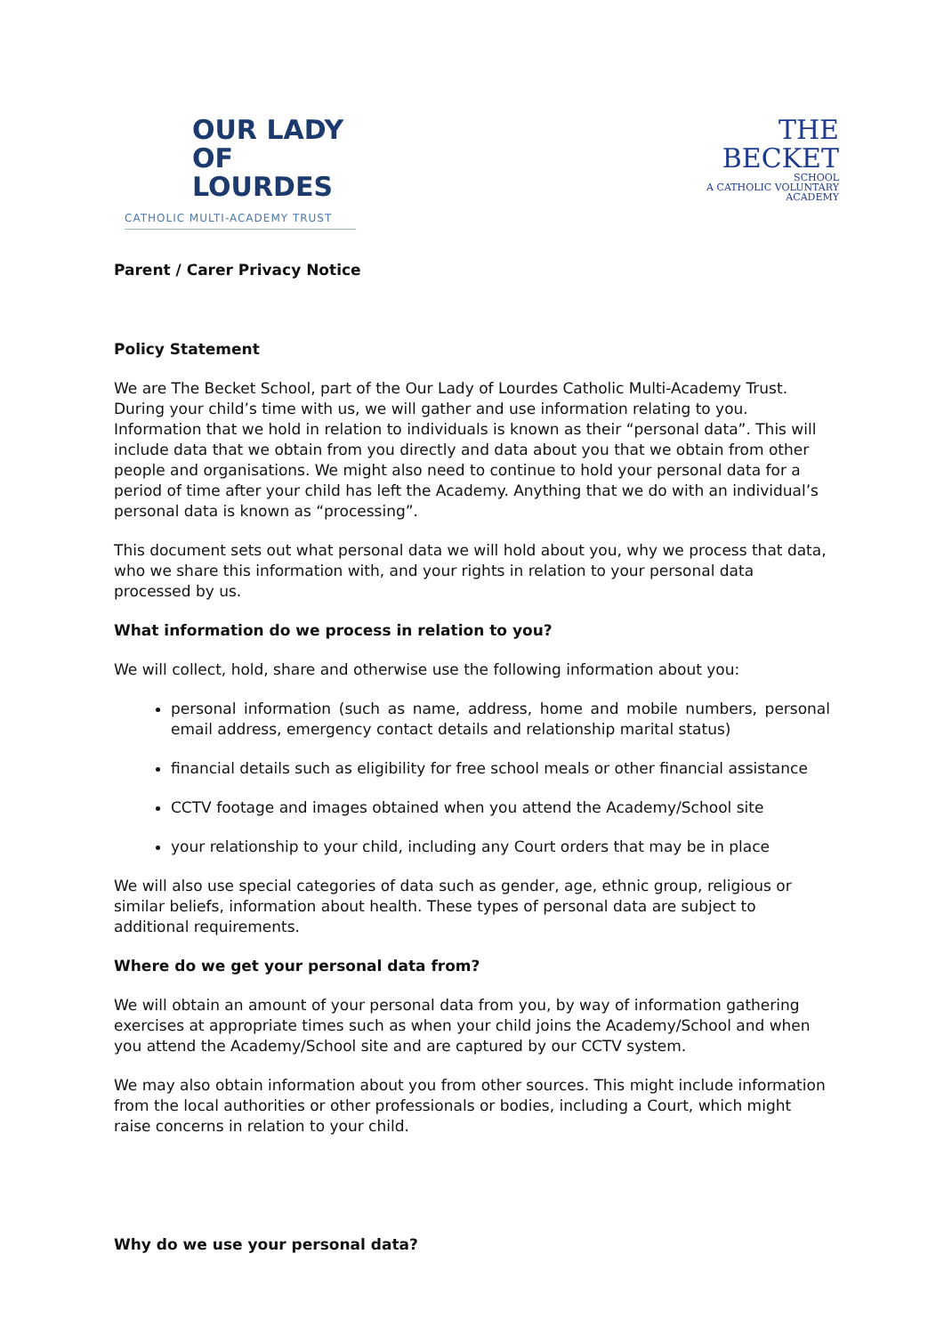OUR LADY
OF LOURDES
CATHOLIC MULTI-ACADEMY TRUST
THE BECKET
SCHOOL
A CATHOLIC VOLUNTARY ACADEMY
Parent / Carer Privacy Notice
Policy Statement
We are The Becket School, part of the Our Lady of Lourdes Catholic Multi-Academy Trust. During your child’s time with us, we will gather and use information relating to you. Information that we hold in relation to individuals is known as their “personal data”. This will include data that we obtain from you directly and data about you that we obtain from other people and organisations. We might also need to continue to hold your personal data for a period of time after your child has left the Academy. Anything that we do with an individual’s personal data is known as “processing”.
This document sets out what personal data we will hold about you, why we process that data, who we share this information with, and your rights in relation to your personal data processed by us.
What information do we process in relation to you?
We will collect, hold, share and otherwise use the following information about you:
personal information (such as name, address, home and mobile numbers, personal email address, emergency contact details and relationship marital status)
financial details such as eligibility for free school meals or other financial assistance
CCTV footage and images obtained when you attend the Academy/School site
your relationship to your child, including any Court orders that may be in place
We will also use special categories of data such as gender, age, ethnic group, religious or similar beliefs, information about health. These types of personal data are subject to additional requirements.
Where do we get your personal data from?
We will obtain an amount of your personal data from you, by way of information gathering exercises at appropriate times such as when your child joins the Academy/School and when you attend the Academy/School site and are captured by our CCTV system.
We may also obtain information about you from other sources. This might include information from the local authorities or other professionals or bodies, including a Court, which might raise concerns in relation to your child.
Why do we use your personal data?